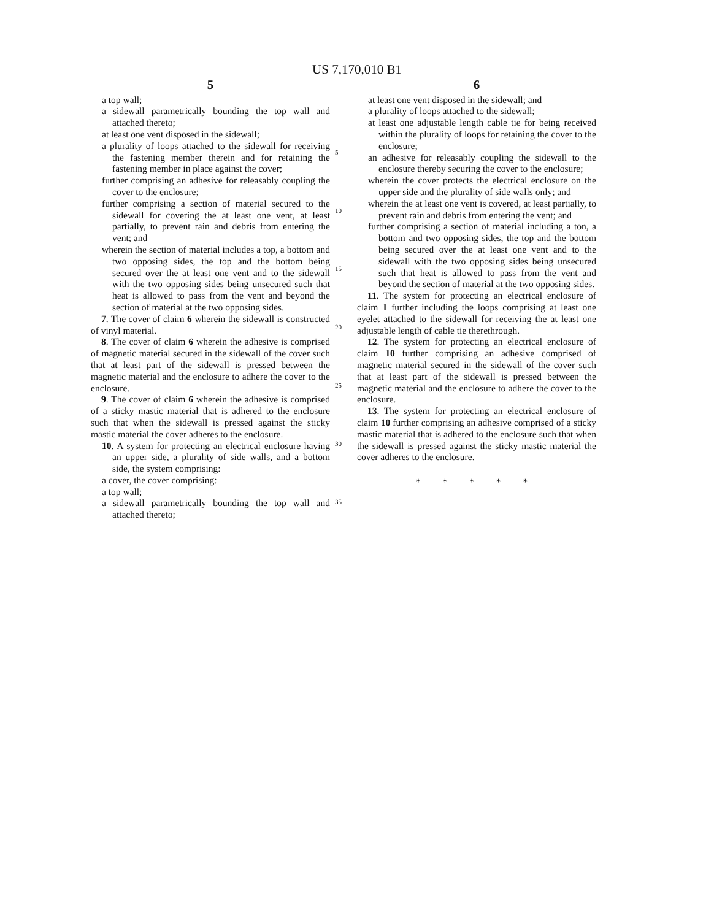US 7,170,010 B1
5
a top wall;
a sidewall parametrically bounding the top wall and attached thereto;
at least one vent disposed in the sidewall;
a plurality of loops attached to the sidewall for receiving the fastening member therein and for retaining the fastening member in place against the cover;
further comprising an adhesive for releasably coupling the cover to the enclosure;
further comprising a section of material secured to the sidewall for covering the at least one vent, at least partially, to prevent rain and debris from entering the vent; and
wherein the section of material includes a top, a bottom and two opposing sides, the top and the bottom being secured over the at least one vent and to the sidewall with the two opposing sides being unsecured such that heat is allowed to pass from the vent and beyond the section of material at the two opposing sides.
7. The cover of claim 6 wherein the sidewall is constructed of vinyl material.
8. The cover of claim 6 wherein the adhesive is comprised of magnetic material secured in the sidewall of the cover such that at least part of the sidewall is pressed between the magnetic material and the enclosure to adhere the cover to the enclosure.
9. The cover of claim 6 wherein the adhesive is comprised of a sticky mastic material that is adhered to the enclosure such that when the sidewall is pressed against the sticky mastic material the cover adheres to the enclosure.
10. A system for protecting an electrical enclosure having an upper side, a plurality of side walls, and a bottom side, the system comprising:
a cover, the cover comprising:
a top wall;
a sidewall parametrically bounding the top wall and attached thereto;
5
10
15
20
25
30
35
6
at least one vent disposed in the sidewall; and
a plurality of loops attached to the sidewall;
at least one adjustable length cable tie for being received within the plurality of loops for retaining the cover to the enclosure;
an adhesive for releasably coupling the sidewall to the enclosure thereby securing the cover to the enclosure;
wherein the cover protects the electrical enclosure on the upper side and the plurality of side walls only; and
wherein the at least one vent is covered, at least partially, to prevent rain and debris from entering the vent; and
further comprising a section of material including a ton, a bottom and two opposing sides, the top and the bottom being secured over the at least one vent and to the sidewall with the two opposing sides being unsecured such that heat is allowed to pass from the vent and beyond the section of material at the two opposing sides.
11. The system for protecting an electrical enclosure of claim 1 further including the loops comprising at least one eyelet attached to the sidewall for receiving the at least one adjustable length of cable tie therethrough.
12. The system for protecting an electrical enclosure of claim 10 further comprising an adhesive comprised of magnetic material secured in the sidewall of the cover such that at least part of the sidewall is pressed between the magnetic material and the enclosure to adhere the cover to the enclosure.
13. The system for protecting an electrical enclosure of claim 10 further comprising an adhesive comprised of a sticky mastic material that is adhered to the enclosure such that when the sidewall is pressed against the sticky mastic material the cover adheres to the enclosure.
* * * * *